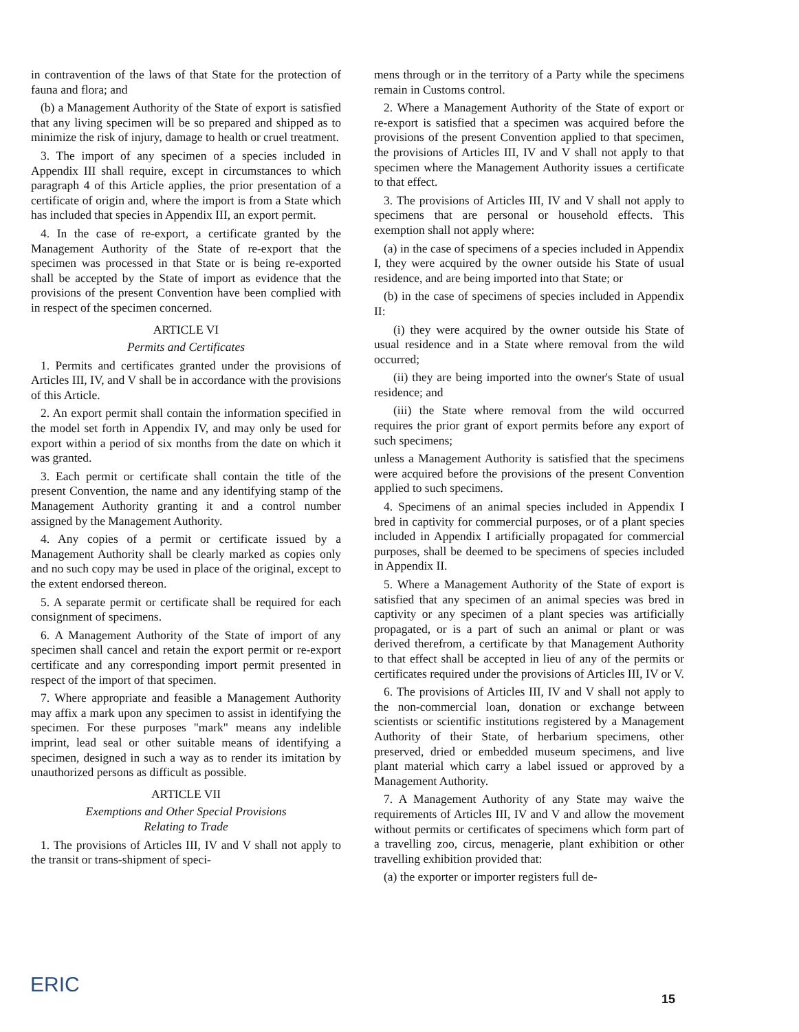in contravention of the laws of that State for the protection of fauna and flora; and
(b) a Management Authority of the State of export is satisfied that any living specimen will be so prepared and shipped as to minimize the risk of injury, damage to health or cruel treatment.
3. The import of any specimen of a species included in Appendix III shall require, except in circumstances to which paragraph 4 of this Article applies, the prior presentation of a certificate of origin and, where the import is from a State which has included that species in Appendix III, an export permit.
4. In the case of re-export, a certificate granted by the Management Authority of the State of re-export that the specimen was processed in that State or is being re-exported shall be accepted by the State of import as evidence that the provisions of the present Convention have been complied with in respect of the specimen concerned.
ARTICLE VI
Permits and Certificates
1. Permits and certificates granted under the provisions of Articles III, IV, and V shall be in accordance with the provisions of this Article.
2. An export permit shall contain the information specified in the model set forth in Appendix IV, and may only be used for export within a period of six months from the date on which it was granted.
3. Each permit or certificate shall contain the title of the present Convention, the name and any identifying stamp of the Management Authority granting it and a control number assigned by the Management Authority.
4. Any copies of a permit or certificate issued by a Management Authority shall be clearly marked as copies only and no such copy may be used in place of the original, except to the extent endorsed thereon.
5. A separate permit or certificate shall be required for each consignment of specimens.
6. A Management Authority of the State of import of any specimen shall cancel and retain the export permit or re-export certificate and any corresponding import permit presented in respect of the import of that specimen.
7. Where appropriate and feasible a Management Authority may affix a mark upon any specimen to assist in identifying the specimen. For these purposes "mark" means any indelible imprint, lead seal or other suitable means of identifying a specimen, designed in such a way as to render its imitation by unauthorized persons as difficult as possible.
ARTICLE VII
Exemptions and Other Special Provisions
Relating to Trade
1. The provisions of Articles III, IV and V shall not apply to the transit or trans-shipment of speci-
mens through or in the territory of a Party while the specimens remain in Customs control.
2. Where a Management Authority of the State of export or re-export is satisfied that a specimen was acquired before the provisions of the present Convention applied to that specimen, the provisions of Articles III, IV and V shall not apply to that specimen where the Management Authority issues a certificate to that effect.
3. The provisions of Articles III, IV and V shall not apply to specimens that are personal or household effects. This exemption shall not apply where:
(a) in the case of specimens of a species included in Appendix I, they were acquired by the owner outside his State of usual residence, and are being imported into that State; or
(b) in the case of specimens of species included in Appendix II:
(i) they were acquired by the owner outside his State of usual residence and in a State where removal from the wild occurred;
(ii) they are being imported into the owner's State of usual residence; and
(iii) the State where removal from the wild occurred requires the prior grant of export permits before any export of such specimens;
unless a Management Authority is satisfied that the specimens were acquired before the provisions of the present Convention applied to such specimens.
4. Specimens of an animal species included in Appendix I bred in captivity for commercial purposes, or of a plant species included in Appendix I artificially propagated for commercial purposes, shall be deemed to be specimens of species included in Appendix II.
5. Where a Management Authority of the State of export is satisfied that any specimen of an animal species was bred in captivity or any specimen of a plant species was artificially propagated, or is a part of such an animal or plant or was derived therefrom, a certificate by that Management Authority to that effect shall be accepted in lieu of any of the permits or certificates required under the provisions of Articles III, IV or V.
6. The provisions of Articles III, IV and V shall not apply to the non-commercial loan, donation or exchange between scientists or scientific institutions registered by a Management Authority of their State, of herbarium specimens, other preserved, dried or embedded museum specimens, and live plant material which carry a label issued or approved by a Management Authority.
7. A Management Authority of any State may waive the requirements of Articles III, IV and V and allow the movement without permits or certificates of specimens which form part of a travelling zoo, circus, menagerie, plant exhibition or other travelling exhibition provided that:
(a) the exporter or importer registers full de-
ERIC 15